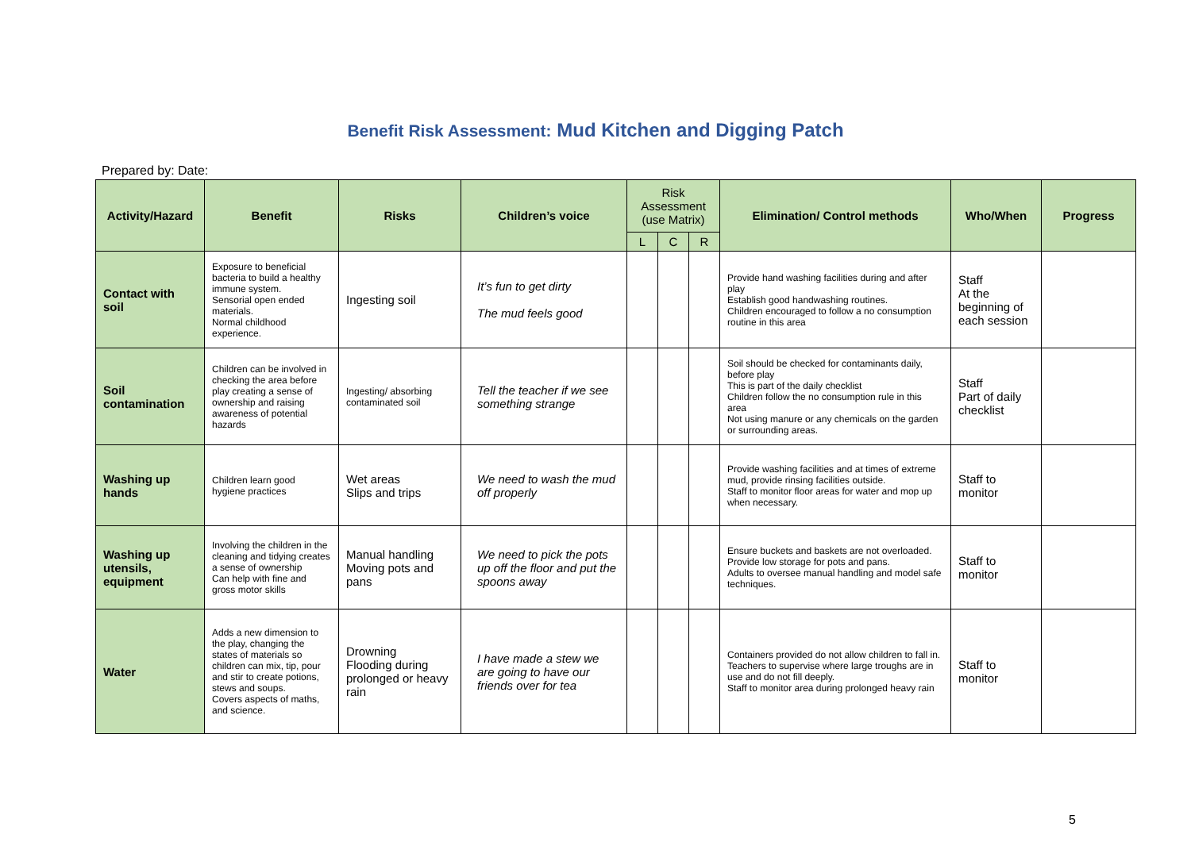Benefit Risk Assessment: Mud Kitchen and Digging Patch
Prepared by: Date:
| Activity/Hazard | Benefit | Risks | Children’s voice | Risk Assessment (use Matrix) | | | Elimination/ Control methods | Who/When | Progress |
| --- | --- | --- | --- | --- | --- | --- | --- | --- | --- |
| | | | | L | C | R | | | |
| Contact with soil | Exposure to beneficial bacteria to build a healthy immune system. Sensorial open ended materials. Normal childhood experience. | Ingesting soil | It’s fun to get dirty The mud feels good | | | | Provide hand washing facilities during and after play Establish good handwashing routines. Children encouraged to follow a no consumption routine in this area | Staff At the beginning of each session | |
| Soil contamination | Children can be involved in checking the area before play creating a sense of ownership and raising awareness of potential hazards | Ingesting/ absorbing contaminated soil | Tell the teacher if we see something strange | | | | Soil should be checked for contaminants daily, before play This is part of the daily checklist Children follow the no consumption rule in this area Not using manure or any chemicals on the garden or surrounding areas. | Staff Part of daily checklist | |
| Washing up hands | Children learn good hygiene practices | Wet areas Slips and trips | We need to wash the mud off properly | | | | Provide washing facilities and at times of extreme mud, provide rinsing facilities outside. Staff to monitor floor areas for water and mop up when necessary. | Staff to monitor | |
| Washing up utensils, equipment | Involving the children in the cleaning and tidying creates a sense of ownership Can help with fine and gross motor skills | Manual handling Moving pots and pans | We need to pick the pots up off the floor and put the spoons away | | | | Ensure buckets and baskets are not overloaded. Provide low storage for pots and pans. Adults to oversee manual handling and model safe techniques. | Staff to monitor | |
| Water | Adds a new dimension to the play, changing the states of materials so children can mix, tip, pour and stir to create potions, stews and soups. Covers aspects of maths, and science. | Drowning Flooding during prolonged or heavy rain | I have made a stew we are going to have our friends over for tea | | | | Containers provided do not allow children to fall in. Teachers to supervise where large troughs are in use and do not fill deeply. Staff to monitor area during prolonged heavy rain | Staff to monitor | |
5